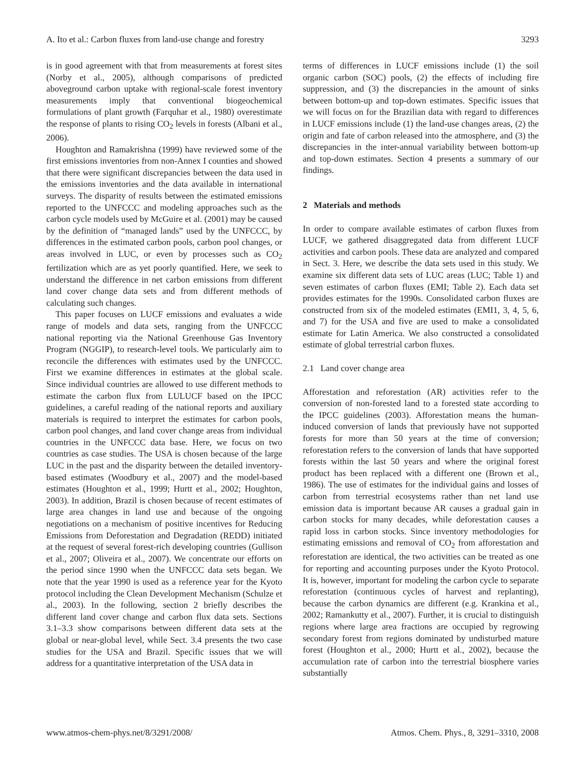A. Ito et al.: Carbon fluxes from land-use change and forestry 3293
is in good agreement with that from measurements at forest sites (Norby et al., 2005), although comparisons of predicted aboveground carbon uptake with regional-scale forest inventory measurements imply that conventional biogeochemical formulations of plant growth (Farquhar et al., 1980) overestimate the response of plants to rising CO<sub>2</sub> levels in forests (Albani et al., 2006).
Houghton and Ramakrishna (1999) have reviewed some of the first emissions inventories from non-Annex I counties and showed that there were significant discrepancies between the data used in the emissions inventories and the data available in international surveys. The disparity of results between the estimated emissions reported to the UNFCCC and modeling approaches such as the carbon cycle models used by McGuire et al. (2001) may be caused by the definition of “managed lands” used by the UNFCCC, by differences in the estimated carbon pools, carbon pool changes, or areas involved in LUC, or even by processes such as CO<sub>2</sub> fertilization which are as yet poorly quantified. Here, we seek to understand the difference in net carbon emissions from different land cover change data sets and from different methods of calculating such changes.
This paper focuses on LUCF emissions and evaluates a wide range of models and data sets, ranging from the UNFCCC national reporting via the National Greenhouse Gas Inventory Program (NGGIP), to research-level tools. We particularly aim to reconcile the differences with estimates used by the UNFCCC. First we examine differences in estimates at the global scale. Since individual countries are allowed to use different methods to estimate the carbon flux from LULUCF based on the IPCC guidelines, a careful reading of the national reports and auxiliary materials is required to interpret the estimates for carbon pools, carbon pool changes, and land cover change areas from individual countries in the UNFCCC data base. Here, we focus on two countries as case studies. The USA is chosen because of the large LUC in the past and the disparity between the detailed inventory-based estimates (Woodbury et al., 2007) and the model-based estimates (Houghton et al., 1999; Hurtt et al., 2002; Houghton, 2003). In addition, Brazil is chosen because of recent estimates of large area changes in land use and because of the ongoing negotiations on a mechanism of positive incentives for Reducing Emissions from Deforestation and Degradation (REDD) initiated at the request of several forest-rich developing countries (Gullison et al., 2007; Oliveira et al., 2007). We concentrate our efforts on the period since 1990 when the UNFCCC data sets began. We note that the year 1990 is used as a reference year for the Kyoto protocol including the Clean Development Mechanism (Schulze et al., 2003). In the following, section 2 briefly describes the different land cover change and carbon flux data sets. Sections 3.1–3.3 show comparisons between different data sets at the global or near-global level, while Sect. 3.4 presents the two case studies for the USA and Brazil. Specific issues that we will address for a quantitative interpretation of the USA data in
terms of differences in LUCF emissions include (1) the soil organic carbon (SOC) pools, (2) the effects of including fire suppression, and (3) the discrepancies in the amount of sinks between bottom-up and top-down estimates. Specific issues that we will focus on for the Brazilian data with regard to differences in LUCF emissions include (1) the land-use changes areas, (2) the origin and fate of carbon released into the atmosphere, and (3) the discrepancies in the inter-annual variability between bottom-up and top-down estimates. Section 4 presents a summary of our findings.
2 Materials and methods
In order to compare available estimates of carbon fluxes from LUCF, we gathered disaggregated data from different LUCF activities and carbon pools. These data are analyzed and compared in Sect. 3. Here, we describe the data sets used in this study. We examine six different data sets of LUC areas (LUC; Table 1) and seven estimates of carbon fluxes (EMI; Table 2). Each data set provides estimates for the 1990s. Consolidated carbon fluxes are constructed from six of the modeled estimates (EMI1, 3, 4, 5, 6, and 7) for the USA and five are used to make a consolidated estimate for Latin America. We also constructed a consolidated estimate of global terrestrial carbon fluxes.
2.1 Land cover change area
Afforestation and reforestation (AR) activities refer to the conversion of non-forested land to a forested state according to the IPCC guidelines (2003). Afforestation means the human-induced conversion of lands that previously have not supported forests for more than 50 years at the time of conversion; reforestation refers to the conversion of lands that have supported forests within the last 50 years and where the original forest product has been replaced with a different one (Brown et al., 1986). The use of estimates for the individual gains and losses of carbon from terrestrial ecosystems rather than net land use emission data is important because AR causes a gradual gain in carbon stocks for many decades, while deforestation causes a rapid loss in carbon stocks. Since inventory methodologies for estimating emissions and removal of CO<sub>2</sub> from afforestation and reforestation are identical, the two activities can be treated as one for reporting and accounting purposes under the Kyoto Protocol. It is, however, important for modeling the carbon cycle to separate reforestation (continuous cycles of harvest and replanting), because the carbon dynamics are different (e.g. Krankina et al., 2002; Ramankutty et al., 2007). Further, it is crucial to distinguish regions where large area fractions are occupied by regrowing secondary forest from regions dominated by undisturbed mature forest (Houghton et al., 2000; Hurtt et al., 2002), because the accumulation rate of carbon into the terrestrial biosphere varies substantially
www.atmos-chem-phys.net/8/3291/2008/ Atmos. Chem. Phys., 8, 3291–3310, 2008